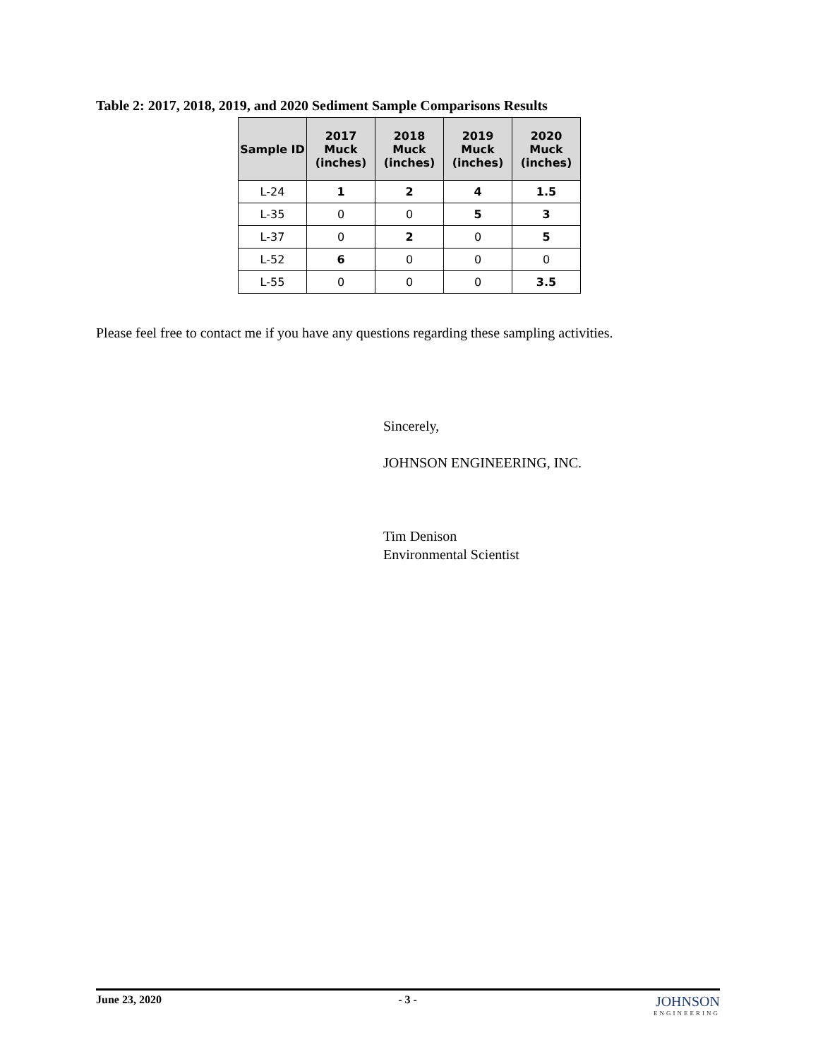Table 2: 2017, 2018, 2019, and 2020 Sediment Sample Comparisons Results
| Sample ID | 2017 Muck (inches) | 2018 Muck (inches) | 2019 Muck (inches) | 2020 Muck (inches) |
| --- | --- | --- | --- | --- |
| L-24 | 1 | 2 | 4 | 1.5 |
| L-35 | 0 | 0 | 5 | 3 |
| L-37 | 0 | 2 | 0 | 5 |
| L-52 | 6 | 0 | 0 | 0 |
| L-55 | 0 | 0 | 0 | 3.5 |
Please feel free to contact me if you have any questions regarding these sampling activities.
Sincerely,
JOHNSON ENGINEERING, INC.
Tim Denison
Environmental Scientist
June 23, 2020 - 3 - JOHNSON
ENGINEERING